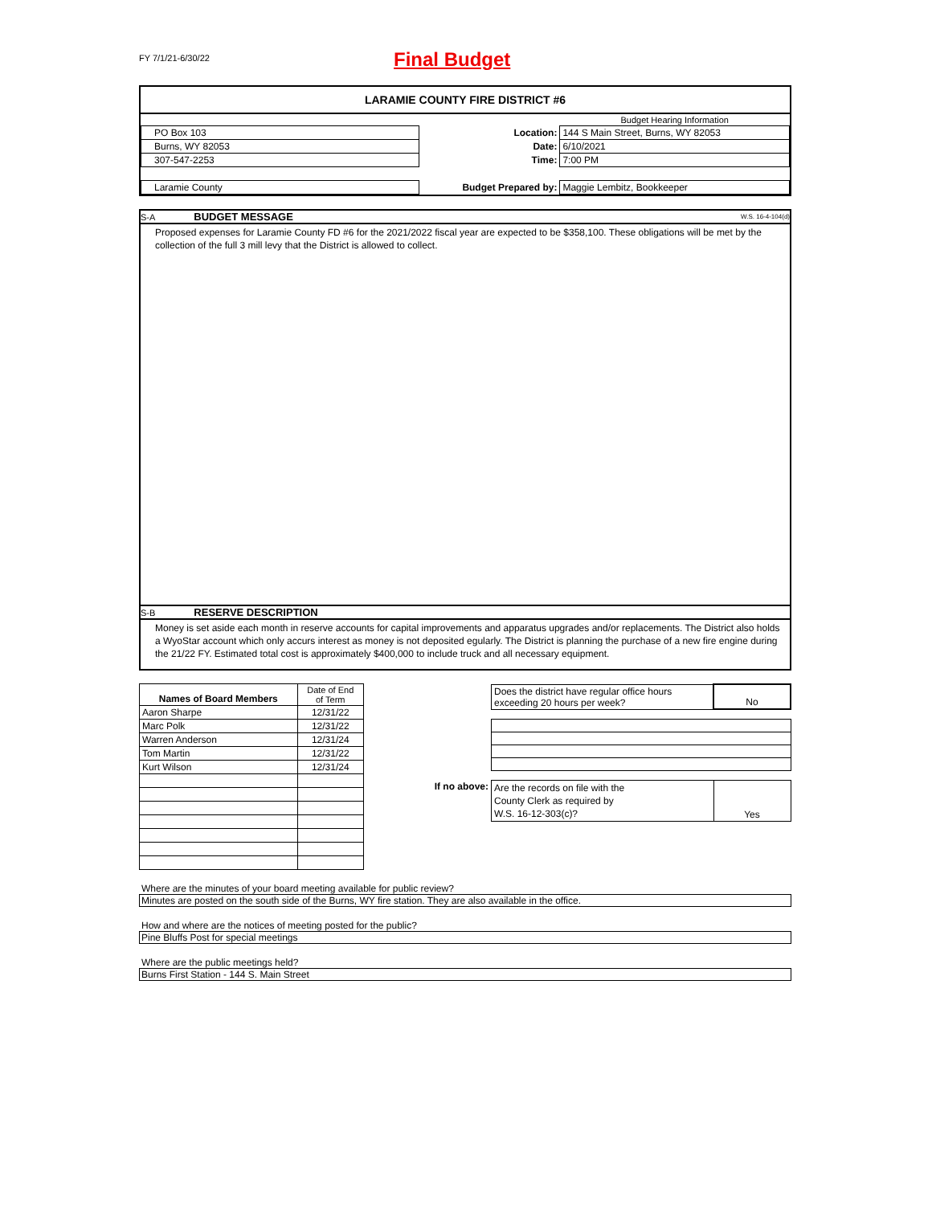FY 7/1/21-6/30/22
Final Budget
LARAMIE COUNTY FIRE DISTRICT #6
| | | Budget Hearing Information |
| PO Box 103 | Location: | 144 S Main Street, Burns, WY 82053 |
| Burns, WY 82053 | Date: | 6/10/2021 |
| 307-547-2253 | Time: | 7:00 PM |
| Laramie County | Budget Prepared by: | Maggie Lembitz, Bookkeeper |
S-A BUDGET MESSAGE W.S. 16-4-104(d)
Proposed expenses for Laramie County FD #6 for the 2021/2022 fiscal year are expected to be $358,100. These obligations will be met by the collection of the full 3 mill levy that the District is allowed to collect.
S-B RESERVE DESCRIPTION
Money is set aside each month in reserve accounts for capital improvements and apparatus upgrades and/or replacements. The District also holds a WyoStar account which only accurs interest as money is not deposited egularly. The District is planning the purchase of a new fire engine during the 21/22 FY. Estimated total cost is approximately $400,000 to include truck and all necessary equipment.
| Names of Board Members | Date of End of Term |
| Aaron Sharpe | 12/31/22 |
| Marc Polk | 12/31/22 |
| Warren Anderson | 12/31/24 |
| Tom Martin | 12/31/22 |
| Kurt Wilson | 12/31/24 |
| | Does the district have regular office hours exceeding 20 hours per week? | No |
| If no above: | Are the records on file with the County Clerk as required by W.S. 16-12-303(c)? | Yes |
Where are the minutes of your board meeting available for public review?
Minutes are posted on the south side of the Burns, WY fire station. They are also available in the office.
How and where are the notices of meeting posted for the public?
Pine Bluffs Post for special meetings
Where are the public meetings held?
Burns First Station - 144 S. Main Street